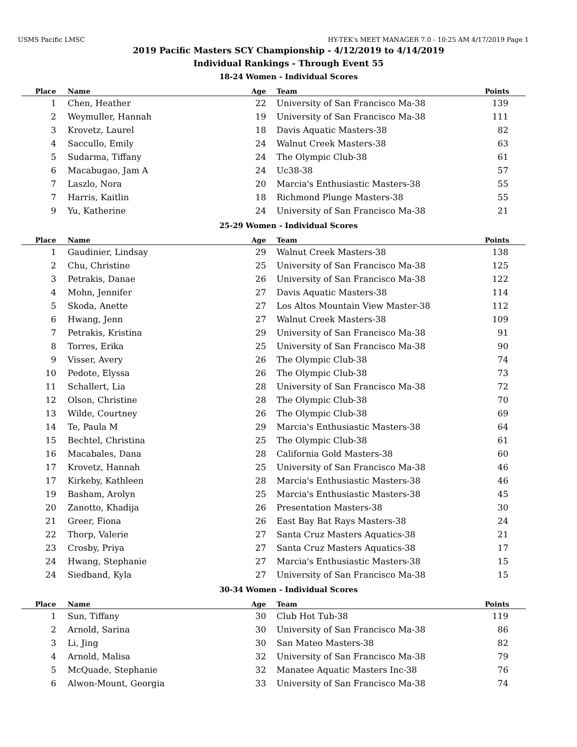USMS Pacific LMSC HY-TEK's MEET MANAGER 7.0 - 10:25 AM 4/17/2019 Page 1
2019 Pacific Masters SCY Championship - 4/12/2019 to 4/14/2019
Individual Rankings - Through Event 55
18-24 Women - Individual Scores
| Place | Name | Age | Team | Points |
| --- | --- | --- | --- | --- |
| 1 | Chen, Heather | 22 | University of San Francisco Ma-38 | 139 |
| 2 | Weymuller, Hannah | 19 | University of San Francisco Ma-38 | 111 |
| 3 | Krovetz, Laurel | 18 | Davis Aquatic Masters-38 | 82 |
| 4 | Saccullo, Emily | 24 | Walnut Creek Masters-38 | 63 |
| 5 | Sudarma, Tiffany | 24 | The Olympic Club-38 | 61 |
| 6 | Macabugao, Jam A | 24 | Uc38-38 | 57 |
| 7 | Laszlo, Nora | 20 | Marcia's Enthusiastic Masters-38 | 55 |
| 7 | Harris, Kaitlin | 18 | Richmond Plunge Masters-38 | 55 |
| 9 | Yu, Katherine | 24 | University of San Francisco Ma-38 | 21 |
25-29 Women - Individual Scores
| Place | Name | Age | Team | Points |
| --- | --- | --- | --- | --- |
| 1 | Gaudinier, Lindsay | 29 | Walnut Creek Masters-38 | 138 |
| 2 | Chu, Christine | 25 | University of San Francisco Ma-38 | 125 |
| 3 | Petrakis, Danae | 26 | University of San Francisco Ma-38 | 122 |
| 4 | Mohn, Jennifer | 27 | Davis Aquatic Masters-38 | 114 |
| 5 | Skoda, Anette | 27 | Los Altos Mountain View Master-38 | 112 |
| 6 | Hwang, Jenn | 27 | Walnut Creek Masters-38 | 109 |
| 7 | Petrakis, Kristina | 29 | University of San Francisco Ma-38 | 91 |
| 8 | Torres, Erika | 25 | University of San Francisco Ma-38 | 90 |
| 9 | Visser, Avery | 26 | The Olympic Club-38 | 74 |
| 10 | Pedote, Elyssa | 26 | The Olympic Club-38 | 73 |
| 11 | Schallert, Lia | 28 | University of San Francisco Ma-38 | 72 |
| 12 | Olson, Christine | 28 | The Olympic Club-38 | 70 |
| 13 | Wilde, Courtney | 26 | The Olympic Club-38 | 69 |
| 14 | Te, Paula M | 29 | Marcia's Enthusiastic Masters-38 | 64 |
| 15 | Bechtel, Christina | 25 | The Olympic Club-38 | 61 |
| 16 | Macabales, Dana | 28 | California Gold Masters-38 | 60 |
| 17 | Krovetz, Hannah | 25 | University of San Francisco Ma-38 | 46 |
| 17 | Kirkeby, Kathleen | 28 | Marcia's Enthusiastic Masters-38 | 46 |
| 19 | Basham, Arolyn | 25 | Marcia's Enthusiastic Masters-38 | 45 |
| 20 | Zanotto, Khadija | 26 | Presentation Masters-38 | 30 |
| 21 | Greer, Fiona | 26 | East Bay Bat Rays Masters-38 | 24 |
| 22 | Thorp, Valerie | 27 | Santa Cruz Masters Aquatics-38 | 21 |
| 23 | Crosby, Priya | 27 | Santa Cruz Masters Aquatics-38 | 17 |
| 24 | Hwang, Stephanie | 27 | Marcia's Enthusiastic Masters-38 | 15 |
| 24 | Siedband, Kyla | 27 | University of San Francisco Ma-38 | 15 |
30-34 Women - Individual Scores
| Place | Name | Age | Team | Points |
| --- | --- | --- | --- | --- |
| 1 | Sun, Tiffany | 30 | Club Hot Tub-38 | 119 |
| 2 | Arnold, Sarina | 30 | University of San Francisco Ma-38 | 86 |
| 3 | Li, Jing | 30 | San Mateo Masters-38 | 82 |
| 4 | Arnold, Malisa | 32 | University of San Francisco Ma-38 | 79 |
| 5 | McQuade, Stephanie | 32 | Manatee Aquatic Masters Inc-38 | 76 |
| 6 | Alwon-Mount, Georgia | 33 | University of San Francisco Ma-38 | 74 |